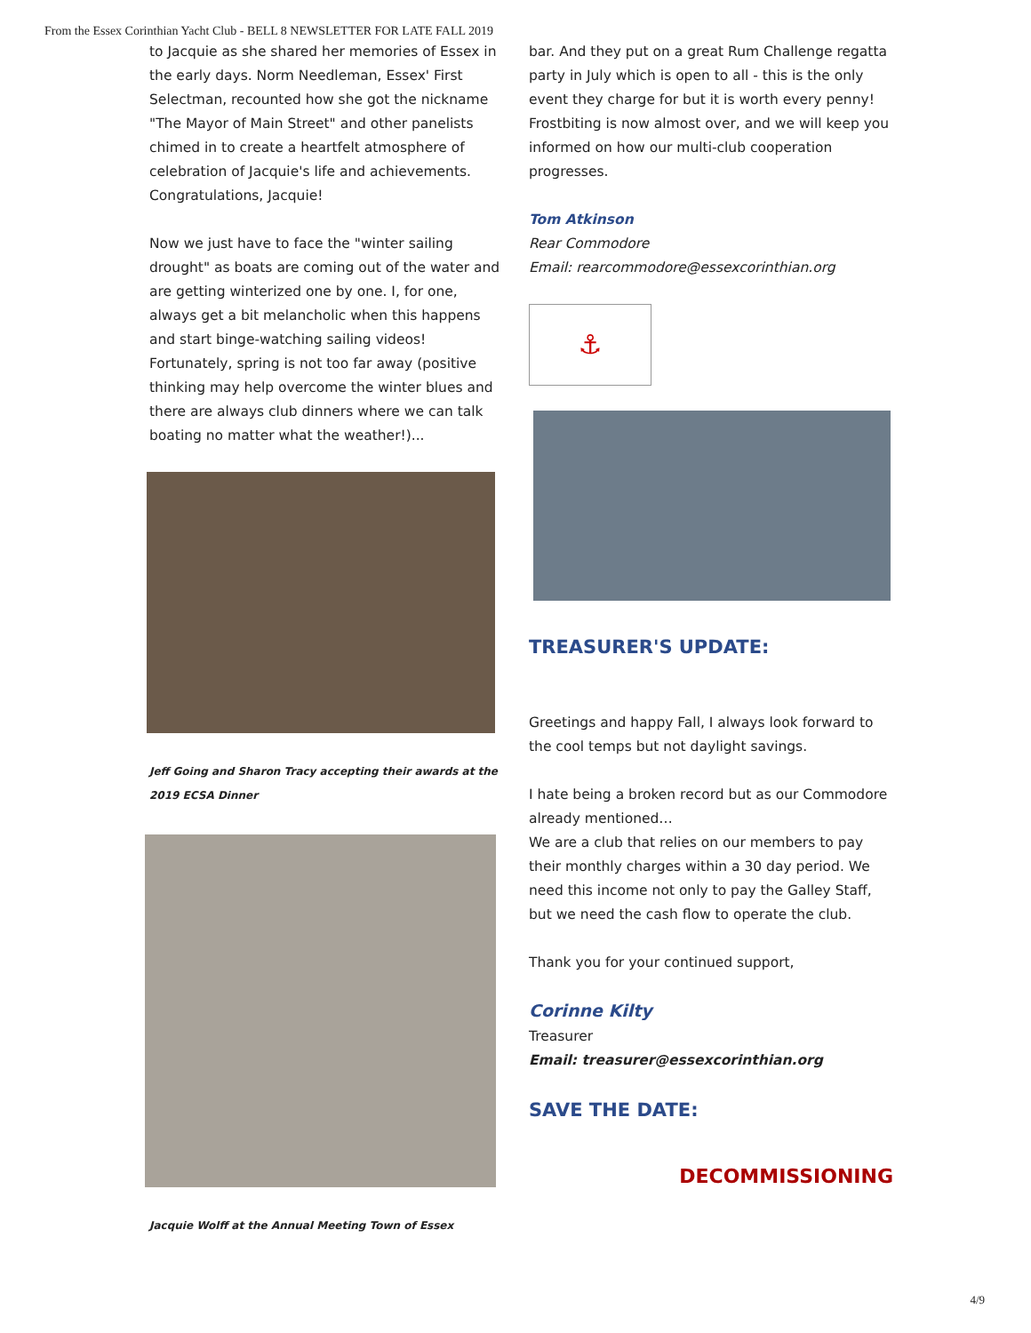From the Essex Corinthian Yacht Club - BELL 8 NEWSLETTER FOR LATE FALL 2019
to Jacquie as she shared her memories of Essex in the early days. Norm Needleman, Essex' First Selectman, recounted how she got the nickname "The Mayor of Main Street" and other panelists chimed in to create a heartfelt atmosphere of celebration of Jacquie's life and achievements. Congratulations, Jacquie!
Now we just have to face the "winter sailing drought" as boats are coming out of the water and are getting winterized one by one. I, for one, always get a bit melancholic when this happens and start binge-watching sailing videos! Fortunately, spring is not too far away (positive thinking may help overcome the winter blues and there are always club dinners where we can talk boating no matter what the weather!)...
Jeff Going and Sharon Tracy accepting their awards at the 2019 ECSA Dinner
Jacquie Wolff at the Annual Meeting Town of Essex
bar. And they put on a great Rum Challenge regatta party in July which is open to all - this is the only event they charge for but it is worth every penny! Frostbiting is now almost over, and we will keep you informed on how our multi-club cooperation progresses.
Tom Atkinson
Rear Commodore
Email: rearcommodore@essexcorinthian.org
⚓
TREASURER'S UPDATE:
Greetings and happy Fall, I always look forward to the cool temps but not daylight savings.
I hate being a broken record but as our Commodore already mentioned…
We are a club that relies on our members to pay their monthly charges within a 30 day period. We need this income not only to pay the Galley Staff, but we need the cash flow to operate the club.
Thank you for your continued support,
Corinne Kilty
Treasurer
Email: treasurer@essexcorinthian.org
SAVE THE DATE:
DECOMMISSIONING
4/9